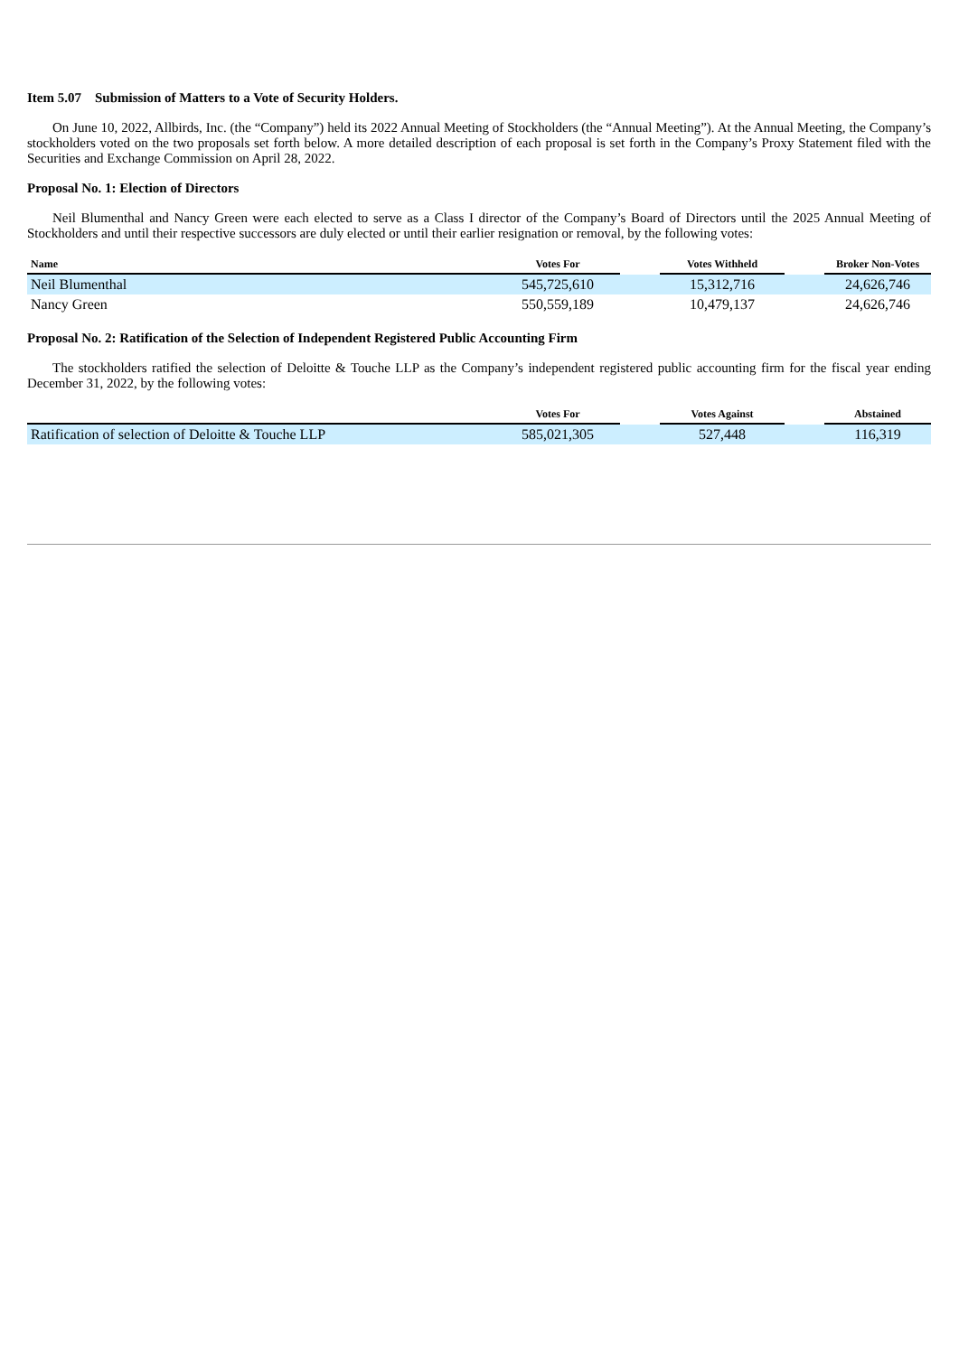Item 5.07 Submission of Matters to a Vote of Security Holders.
On June 10, 2022, Allbirds, Inc. (the “Company”) held its 2022 Annual Meeting of Stockholders (the “Annual Meeting”). At the Annual Meeting, the Company’s stockholders voted on the two proposals set forth below. A more detailed description of each proposal is set forth in the Company’s Proxy Statement filed with the Securities and Exchange Commission on April 28, 2022.
Proposal No. 1: Election of Directors
Neil Blumenthal and Nancy Green were each elected to serve as a Class I director of the Company’s Board of Directors until the 2025 Annual Meeting of Stockholders and until their respective successors are duly elected or until their earlier resignation or removal, by the following votes:
| Name | Votes For | | Votes Withheld | | Broker Non-Votes |
| --- | --- | --- | --- | --- | --- |
| Neil Blumenthal | 545,725,610 | | 15,312,716 | | 24,626,746 |
| Nancy Green | 550,559,189 | | 10,479,137 | | 24,626,746 |
Proposal No. 2: Ratification of the Selection of Independent Registered Public Accounting Firm
The stockholders ratified the selection of Deloitte & Touche LLP as the Company’s independent registered public accounting firm for the fiscal year ending December 31, 2022, by the following votes:
| | Votes For | | Votes Against | | Abstained |
| --- | --- | --- | --- | --- | --- |
| Ratification of selection of Deloitte & Touche LLP | 585,021,305 | | 527,448 | | 116,319 |